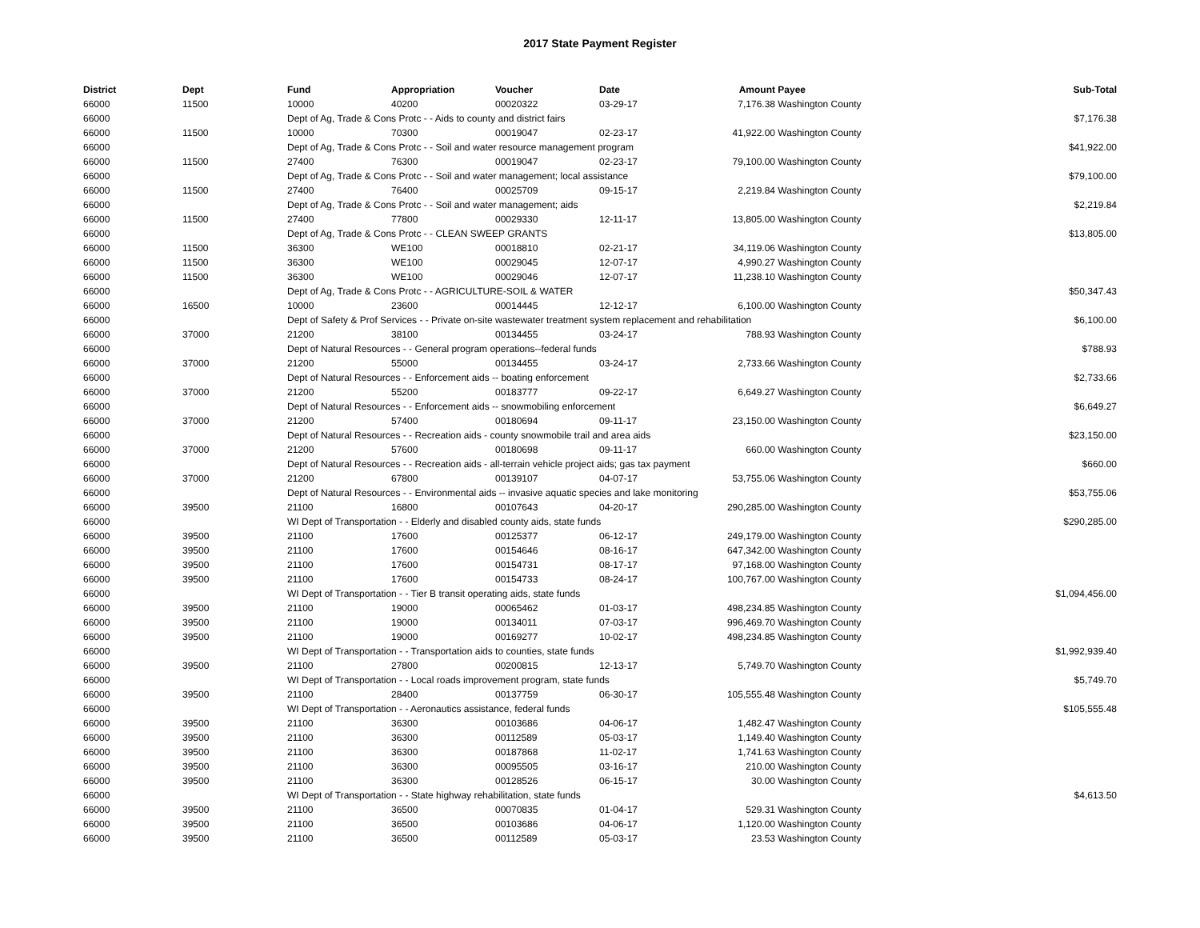2017 State Payment Register
| District | Dept | Fund | Appropriation | Voucher | Date | Amount | Payee | Sub-Total |
| --- | --- | --- | --- | --- | --- | --- | --- | --- |
| 66000 | 11500 | 10000 | 40200 | 00020322 | 03-29-17 | 7,176.38 | Washington County | |
| 66000 | | Dept of Ag, Trade & Cons Protc - - Aids to county and district fairs | | | | | | $7,176.38 |
| 66000 | 11500 | 10000 | 70300 | 00019047 | 02-23-17 | 41,922.00 | Washington County | |
| 66000 | | Dept of Ag, Trade & Cons Protc - - Soil and water resource management program | | | | | | $41,922.00 |
| 66000 | 11500 | 27400 | 76300 | 00019047 | 02-23-17 | 79,100.00 | Washington County | |
| 66000 | | Dept of Ag, Trade & Cons Protc - - Soil and water management; local assistance | | | | | | $79,100.00 |
| 66000 | 11500 | 27400 | 76400 | 00025709 | 09-15-17 | 2,219.84 | Washington County | |
| 66000 | | Dept of Ag, Trade & Cons Protc - - Soil and water management; aids | | | | | | $2,219.84 |
| 66000 | 11500 | 27400 | 77800 | 00029330 | 12-11-17 | 13,805.00 | Washington County | |
| 66000 | | Dept of Ag, Trade & Cons Protc - - CLEAN SWEEP GRANTS | | | | | | $13,805.00 |
| 66000 | 11500 | 36300 | WE100 | 00018810 | 02-21-17 | 34,119.06 | Washington County | |
| 66000 | 11500 | 36300 | WE100 | 00029045 | 12-07-17 | 4,990.27 | Washington County | |
| 66000 | 11500 | 36300 | WE100 | 00029046 | 12-07-17 | 11,238.10 | Washington County | |
| 66000 | | Dept of Ag, Trade & Cons Protc - - AGRICULTURE-SOIL & WATER | | | | | | $50,347.43 |
| 66000 | 16500 | 10000 | 23600 | 00014445 | 12-12-17 | 6,100.00 | Washington County | |
| 66000 | | Dept of Safety & Prof Services - - Private on-site wastewater treatment system replacement and rehabilitation | | | | | | $6,100.00 |
| 66000 | 37000 | 21200 | 38100 | 00134455 | 03-24-17 | 788.93 | Washington County | |
| 66000 | | Dept of Natural Resources - - General program operations--federal funds | | | | | | $788.93 |
| 66000 | 37000 | 21200 | 55000 | 00134455 | 03-24-17 | 2,733.66 | Washington County | |
| 66000 | | Dept of Natural Resources - - Enforcement aids -- boating enforcement | | | | | | $2,733.66 |
| 66000 | 37000 | 21200 | 55200 | 00183777 | 09-22-17 | 6,649.27 | Washington County | |
| 66000 | | Dept of Natural Resources - - Enforcement aids -- snowmobiling enforcement | | | | | | $6,649.27 |
| 66000 | 37000 | 21200 | 57400 | 00180694 | 09-11-17 | 23,150.00 | Washington County | |
| 66000 | | Dept of Natural Resources - - Recreation aids - county snowmobile trail and area aids | | | | | | $23,150.00 |
| 66000 | 37000 | 21200 | 57600 | 00180698 | 09-11-17 | 660.00 | Washington County | |
| 66000 | | Dept of Natural Resources - - Recreation aids - all-terrain vehicle project aids; gas tax payment | | | | | | $660.00 |
| 66000 | 37000 | 21200 | 67800 | 00139107 | 04-07-17 | 53,755.06 | Washington County | |
| 66000 | | Dept of Natural Resources - - Environmental aids -- invasive aquatic species and lake monitoring | | | | | | $53,755.06 |
| 66000 | 39500 | 21100 | 16800 | 00107643 | 04-20-17 | 290,285.00 | Washington County | |
| 66000 | | WI Dept of Transportation - - Elderly and disabled county aids, state funds | | | | | | $290,285.00 |
| 66000 | 39500 | 21100 | 17600 | 00125377 | 06-12-17 | 249,179.00 | Washington County | |
| 66000 | 39500 | 21100 | 17600 | 00154646 | 08-16-17 | 647,342.00 | Washington County | |
| 66000 | 39500 | 21100 | 17600 | 00154731 | 08-17-17 | 97,168.00 | Washington County | |
| 66000 | 39500 | 21100 | 17600 | 00154733 | 08-24-17 | 100,767.00 | Washington County | |
| 66000 | | WI Dept of Transportation - - Tier B transit operating aids, state funds | | | | | | $1,094,456.00 |
| 66000 | 39500 | 21100 | 19000 | 00065462 | 01-03-17 | 498,234.85 | Washington County | |
| 66000 | 39500 | 21100 | 19000 | 00134011 | 07-03-17 | 996,469.70 | Washington County | |
| 66000 | 39500 | 21100 | 19000 | 00169277 | 10-02-17 | 498,234.85 | Washington County | |
| 66000 | | WI Dept of Transportation - - Transportation aids to counties, state funds | | | | | | $1,992,939.40 |
| 66000 | 39500 | 21100 | 27800 | 00200815 | 12-13-17 | 5,749.70 | Washington County | |
| 66000 | | WI Dept of Transportation - - Local roads improvement program, state funds | | | | | | $5,749.70 |
| 66000 | 39500 | 21100 | 28400 | 00137759 | 06-30-17 | 105,555.48 | Washington County | |
| 66000 | | WI Dept of Transportation - - Aeronautics assistance, federal funds | | | | | | $105,555.48 |
| 66000 | 39500 | 21100 | 36300 | 00103686 | 04-06-17 | 1,482.47 | Washington County | |
| 66000 | 39500 | 21100 | 36300 | 00112589 | 05-03-17 | 1,149.40 | Washington County | |
| 66000 | 39500 | 21100 | 36300 | 00187868 | 11-02-17 | 1,741.63 | Washington County | |
| 66000 | 39500 | 21100 | 36300 | 00095505 | 03-16-17 | 210.00 | Washington County | |
| 66000 | 39500 | 21100 | 36300 | 00128526 | 06-15-17 | 30.00 | Washington County | |
| 66000 | | WI Dept of Transportation - - State highway rehabilitation, state funds | | | | | | $4,613.50 |
| 66000 | 39500 | 21100 | 36500 | 00070835 | 01-04-17 | 529.31 | Washington County | |
| 66000 | 39500 | 21100 | 36500 | 00103686 | 04-06-17 | 1,120.00 | Washington County | |
| 66000 | 39500 | 21100 | 36500 | 00112589 | 05-03-17 | 23.53 | Washington County | |